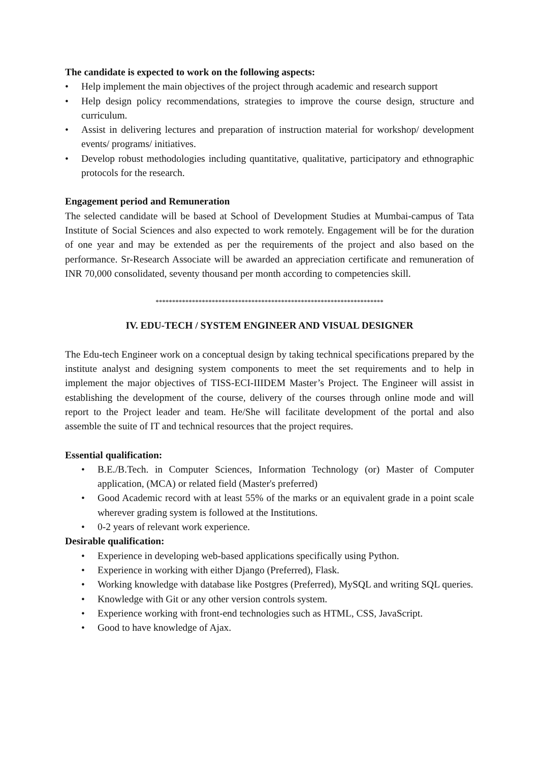The candidate is expected to work on the following aspects:
• Help implement the main objectives of the project through academic and research support
• Help design policy recommendations, strategies to improve the course design, structure and curriculum.
• Assist in delivering lectures and preparation of instruction material for workshop/ development events/ programs/ initiatives.
• Develop robust methodologies including quantitative, qualitative, participatory and ethnographic protocols for the research.
Engagement period and Remuneration
The selected candidate will be based at School of Development Studies at Mumbai-campus of Tata Institute of Social Sciences and also expected to work remotely. Engagement will be for the duration of one year and may be extended as per the requirements of the project and also based on the performance. Sr-Research Associate will be awarded an appreciation certificate and remuneration of INR 70,000 consolidated, seventy thousand per month according to competencies skill.
*********************************************************************
IV. EDU-TECH / SYSTEM ENGINEER AND VISUAL DESIGNER
The Edu-tech Engineer work on a conceptual design by taking technical specifications prepared by the institute analyst and designing system components to meet the set requirements and to help in implement the major objectives of TISS-ECI-IIIDEM Master’s Project. The Engineer will assist in establishing the development of the course, delivery of the courses through online mode and will report to the Project leader and team. He/She will facilitate development of the portal and also assemble the suite of IT and technical resources that the project requires.
Essential qualification:
• B.E./B.Tech. in Computer Sciences, Information Technology (or) Master of Computer application, (MCA) or related field (Master's preferred)
• Good Academic record with at least 55% of the marks or an equivalent grade in a point scale wherever grading system is followed at the Institutions.
• 0-2 years of relevant work experience.
Desirable qualification:
• Experience in developing web-based applications specifically using Python.
• Experience in working with either Django (Preferred), Flask.
• Working knowledge with database like Postgres (Preferred), MySQL and writing SQL queries.
• Knowledge with Git or any other version controls system.
• Experience working with front-end technologies such as HTML, CSS, JavaScript.
• Good to have knowledge of Ajax.